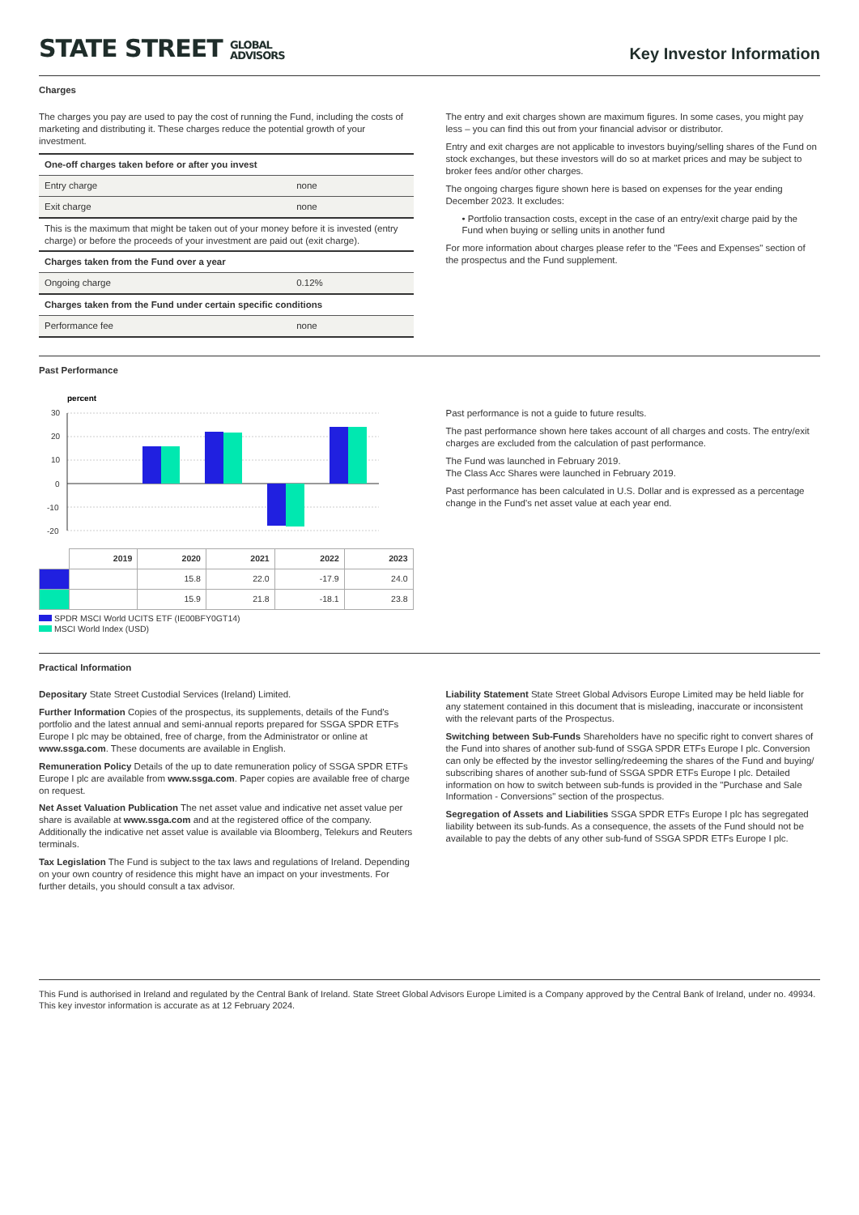STATE STREET GLOBAL
ADVISORS
Key Investor Information
Charges
The charges you pay are used to pay the cost of running the Fund, including the costs of marketing and distributing it. These charges reduce the potential growth of your investment.
| One-off charges taken before or after you invest | |
| Entry charge | none |
| Exit charge | none |
| This is the maximum that might be taken out of your money before it is invested (entry charge) or before the proceeds of your investment are paid out (exit charge). | |
| Charges taken from the Fund over a year | |
| Ongoing charge | 0.12% |
| Charges taken from the Fund under certain specific conditions | |
| Performance fee | none |
The entry and exit charges shown are maximum figures. In some cases, you might pay less – you can find this out from your financial advisor or distributor.
Entry and exit charges are not applicable to investors buying/selling shares of the Fund on stock exchanges, but these investors will do so at market prices and may be subject to broker fees and/or other charges.
The ongoing charges figure shown here is based on expenses for the year ending December 2023. It excludes:
• Portfolio transaction costs, except in the case of an entry/exit charge paid by the Fund when buying or selling units in another fund
For more information about charges please refer to the "Fees and Expenses" section of the prospectus and the Fund supplement.
Past Performance
percent
30
20
10
0
-10
-20
| | 2019 | 2020 | 2021 | 2022 | 2023 |
| --- | --- | --- | --- | --- | --- |
| | | 15.8 | 22.0 | -17.9 | 24.0 |
| | | 15.9 | 21.8 | -18.1 | 23.8 |
SPDR MSCI World UCITS ETF (IE00BFY0GT14)
MSCI World Index (USD)
Past performance is not a guide to future results.
The past performance shown here takes account of all charges and costs. The entry/exit charges are excluded from the calculation of past performance.
The Fund was launched in February 2019.
The Class Acc Shares were launched in February 2019.
Past performance has been calculated in U.S. Dollar and is expressed as a percentage change in the Fund's net asset value at each year end.
Practical Information
Depositary State Street Custodial Services (Ireland) Limited.
Further Information Copies of the prospectus, its supplements, details of the Fund's portfolio and the latest annual and semi-annual reports prepared for SSGA SPDR ETFs Europe I plc may be obtained, free of charge, from the Administrator or online at www.ssga.com. These documents are available in English.
Remuneration Policy Details of the up to date remuneration policy of SSGA SPDR ETFs Europe I plc are available from www.ssga.com. Paper copies are available free of charge on request.
Net Asset Valuation Publication The net asset value and indicative net asset value per share is available at www.ssga.com and at the registered office of the company. Additionally the indicative net asset value is available via Bloomberg, Telekurs and Reuters terminals.
Tax Legislation The Fund is subject to the tax laws and regulations of Ireland. Depending on your own country of residence this might have an impact on your investments. For further details, you should consult a tax advisor.
Liability Statement State Street Global Advisors Europe Limited may be held liable for any statement contained in this document that is misleading, inaccurate or inconsistent with the relevant parts of the Prospectus.
Switching between Sub-Funds Shareholders have no specific right to convert shares of the Fund into shares of another sub-fund of SSGA SPDR ETFs Europe I plc. Conversion can only be effected by the investor selling/redeeming the shares of the Fund and buying/ subscribing shares of another sub-fund of SSGA SPDR ETFs Europe I plc. Detailed information on how to switch between sub-funds is provided in the "Purchase and Sale Information - Conversions" section of the prospectus.
Segregation of Assets and Liabilities SSGA SPDR ETFs Europe I plc has segregated liability between its sub-funds. As a consequence, the assets of the Fund should not be available to pay the debts of any other sub-fund of SSGA SPDR ETFs Europe I plc.
This Fund is authorised in Ireland and regulated by the Central Bank of Ireland. State Street Global Advisors Europe Limited is a Company approved by the Central Bank of Ireland, under no. 49934. This key investor information is accurate as at 12 February 2024.